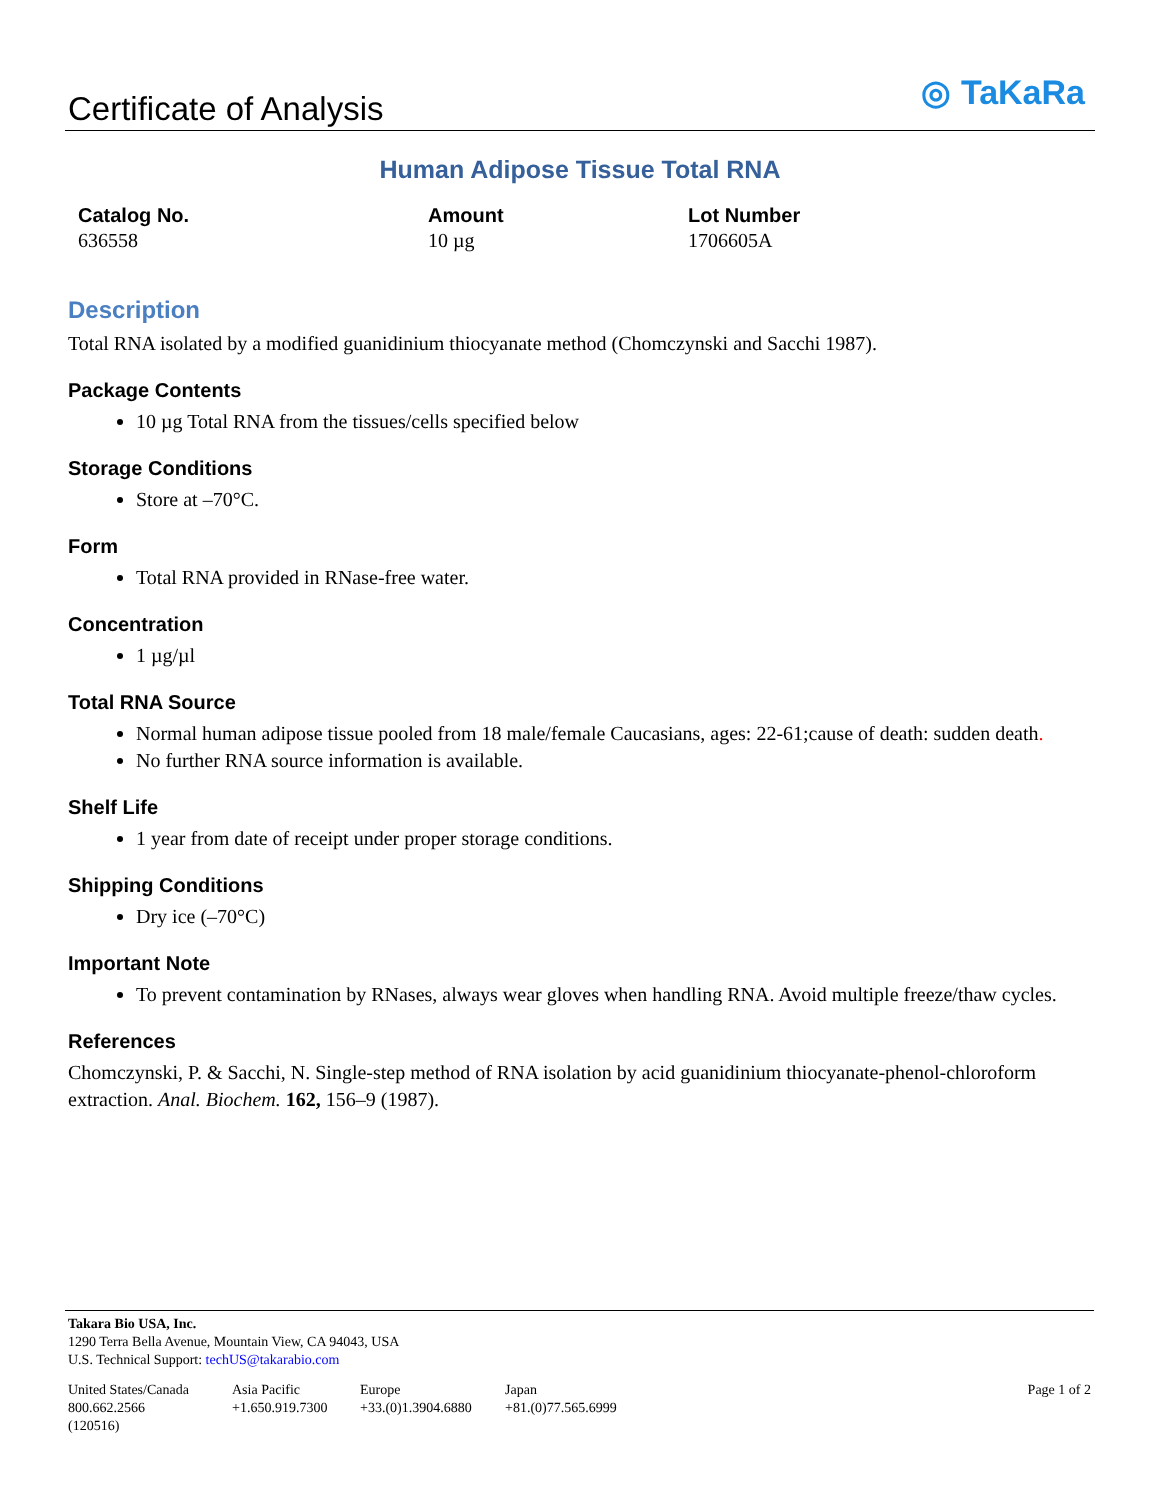Certificate of Analysis
◎ TaKaRa
Human Adipose Tissue Total RNA
| Catalog No. | Amount | Lot Number |
| --- | --- | --- |
| 636558 | 10 µg | 1706605A |
Description
Total RNA isolated by a modified guanidinium thiocyanate method (Chomczynski and Sacchi 1987).
Package Contents
10 µg Total RNA from the tissues/cells specified below
Storage Conditions
Store at –70°C.
Form
Total RNA provided in RNase-free water.
Concentration
1 µg/µl
Total RNA Source
Normal human adipose tissue pooled from 18 male/female Caucasians, ages: 22-61;cause of death: sudden death.
No further RNA source information is available.
Shelf Life
1 year from date of receipt under proper storage conditions.
Shipping Conditions
Dry ice (–70°C)
Important Note
To prevent contamination by RNases, always wear gloves when handling RNA. Avoid multiple freeze/thaw cycles.
References
Chomczynski, P. & Sacchi, N. Single-step method of RNA isolation by acid guanidinium thiocyanate-phenol-chloroform extraction. Anal. Biochem. 162, 156–9 (1987).
Takara Bio USA, Inc.
1290 Terra Bella Avenue, Mountain View, CA 94043, USA
U.S. Technical Support: techUS@takarabio.com
| United States/Canada 800.662.2566 (120516) | Asia Pacific +1.650.919.7300 | Europe +33.(0)1.3904.6880 | Japan +81.(0)77.565.6999 | Page 1 of 2 |